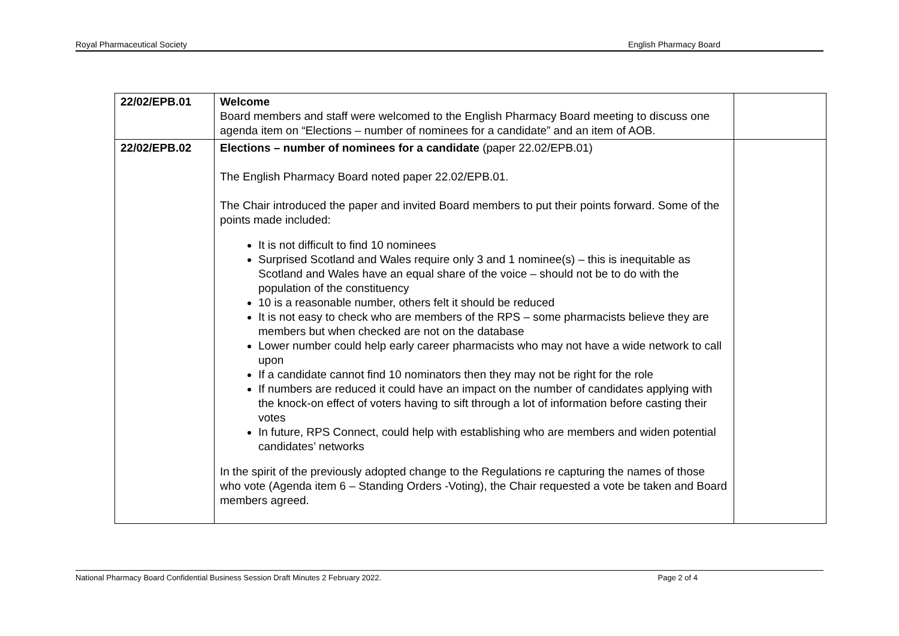Royal Pharmaceutical Society English Pharmacy Board
| 22/02/EPB.01 | Welcome Board members and staff were welcomed to the English Pharmacy Board meeting to discuss one agenda item on “Elections – number of nominees for a candidate” and an item of AOB. | |
| 22/02/EPB.02 | Elections – number of nominees for a candidate (paper 22.02/EPB.01) The English Pharmacy Board noted paper 22.02/EPB.01. The Chair introduced the paper and invited Board members to put their points forward. Some of the points made included: It is not difficult to find 10 nominees Surprised Scotland and Wales require only 3 and 1 nominee(s) – this is inequitable as Scotland and Wales have an equal share of the voice – should not be to do with the population of the constituency 10 is a reasonable number, others felt it should be reduced It is not easy to check who are members of the RPS – some pharmacists believe they are members but when checked are not on the database Lower number could help early career pharmacists who may not have a wide network to call upon If a candidate cannot find 10 nominators then they may not be right for the role If numbers are reduced it could have an impact on the number of candidates applying with the knock-on effect of voters having to sift through a lot of information before casting their votes In future, RPS Connect, could help with establishing who are members and widen potential candidates’ networks In the spirit of the previously adopted change to the Regulations re capturing the names of those who vote (Agenda item 6 – Standing Orders -Voting), the Chair requested a vote be taken and Board members agreed. | |
National Pharmacy Board Confidential Business Session Draft Minutes 2 February 2022. Page 2 of 4